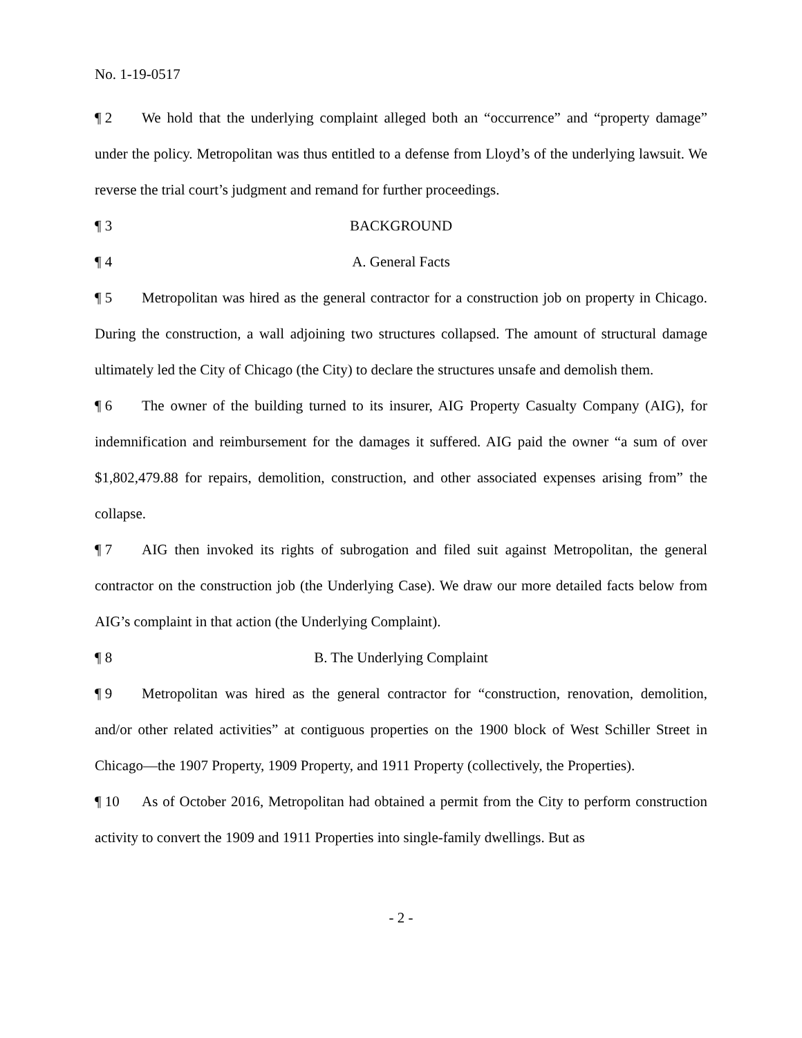No. 1-19-0517
¶ 2 We hold that the underlying complaint alleged both an “occurrence” and “property damage” under the policy. Metropolitan was thus entitled to a defense from Lloyd’s of the underlying lawsuit. We reverse the trial court’s judgment and remand for further proceedings.
¶ 3 BACKGROUND
¶ 4 A. General Facts
¶ 5 Metropolitan was hired as the general contractor for a construction job on property in Chicago. During the construction, a wall adjoining two structures collapsed. The amount of structural damage ultimately led the City of Chicago (the City) to declare the structures unsafe and demolish them.
¶ 6 The owner of the building turned to its insurer, AIG Property Casualty Company (AIG), for indemnification and reimbursement for the damages it suffered. AIG paid the owner “a sum of over $1,802,479.88 for repairs, demolition, construction, and other associated expenses arising from” the collapse.
¶ 7 AIG then invoked its rights of subrogation and filed suit against Metropolitan, the general contractor on the construction job (the Underlying Case). We draw our more detailed facts below from AIG’s complaint in that action (the Underlying Complaint).
¶ 8 B. The Underlying Complaint
¶ 9 Metropolitan was hired as the general contractor for “construction, renovation, demolition, and/or other related activities” at contiguous properties on the 1900 block of West Schiller Street in Chicago—the 1907 Property, 1909 Property, and 1911 Property (collectively, the Properties).
¶ 10 As of October 2016, Metropolitan had obtained a permit from the City to perform construction activity to convert the 1909 and 1911 Properties into single-family dwellings. But as
- 2 -